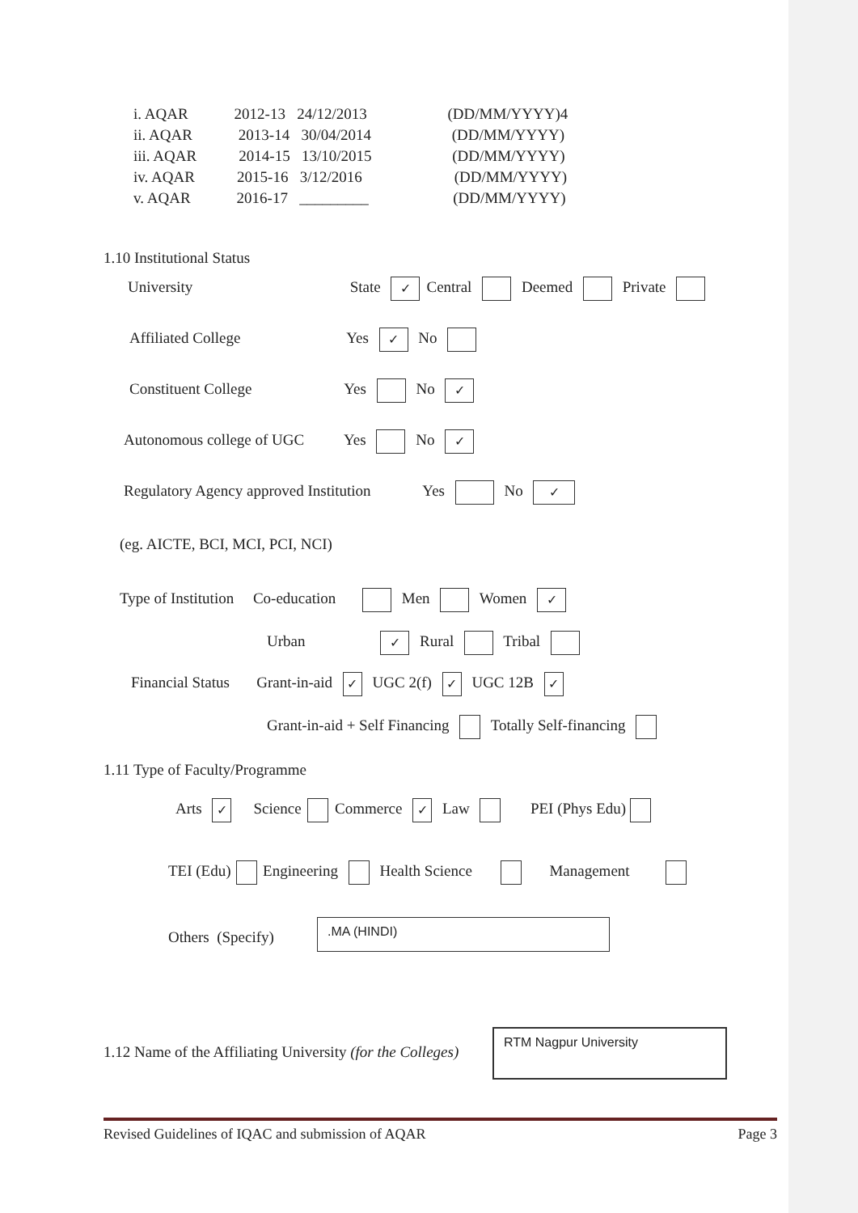i. AQAR 2012-13 24/12/2013 (DD/MM/YYYY)4
ii. AQAR 2013-14 30/04/2014 (DD/MM/YYYY)
iii. AQAR 2014-15 13/10/2015 (DD/MM/YYYY)
iv. AQAR 2015-16 3/12/2016 (DD/MM/YYYY)
v. AQAR 2016-17 _________ (DD/MM/YYYY)
1.10 Institutional Status
University State ✓ Central Deemed Private
Affiliated College Yes ✓ No
Constituent College Yes No ✓
Autonomous college of UGC Yes No ✓
Regulatory Agency approved Institution Yes No ✓
(eg. AICTE, BCI, MCI, PCI, NCI)
Type of Institution Co-education Men Women ✓
Urban ✓ Rural Tribal
Financial Status Grant-in-aid ✓ UGC 2(f) ✓ UGC 12B ✓
Grant-in-aid + Self Financing Totally Self-financing
1.11 Type of Faculty/Programme
Arts ✓ Science Commerce ✓ Law PEI (Phys Edu)
TEI (Edu) Engineering Health Science Management
Others (Specify)
.MA (HINDI)
1.12 Name of the Affiliating University (for the Colleges)
RTM Nagpur University
Revised Guidelines of IQAC and submission of AQAR Page 3